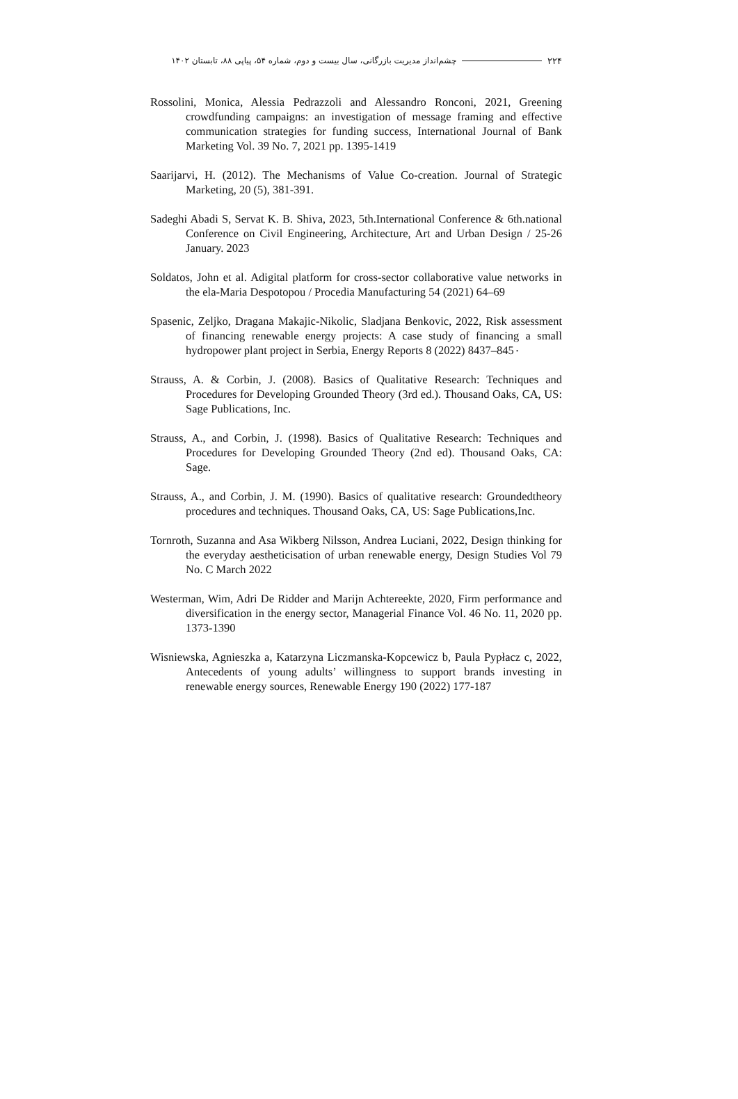۲۲۴ چشم‌انداز مدیریت بازرگانی، سال بیست و دوم، شماره ۵۴، پیاپی ۸۸، تابستان ۱۴۰۲
Rossolini, Monica, Alessia Pedrazzoli and Alessandro Ronconi, 2021, Greening crowdfunding campaigns: an investigation of message framing and effective communication strategies for funding success, International Journal of Bank Marketing Vol. 39 No. 7, 2021 pp. 1395-1419
Saarijarvi, H. (2012). The Mechanisms of Value Co-creation. Journal of Strategic Marketing, 20 (5), 381-391.
Sadeghi Abadi S, Servat K. B. Shiva, 2023, 5th.International Conference & 6th.national Conference on Civil Engineering, Architecture, Art and Urban Design / 25-26 January. 2023
Soldatos, John et al. Adigital platform for cross-sector collaborative value networks in the ela-Maria Despotopou / Procedia Manufacturing 54 (2021) 64–69
Spasenic, Zeljko, Dragana Makajic-Nikolic, Sladjana Benkovic, 2022, Risk assessment of financing renewable energy projects: A case study of financing a small hydropower plant project in Serbia, Energy Reports 8 (2022) 8437–845۰
Strauss, A. & Corbin, J. (2008). Basics of Qualitative Research: Techniques and Procedures for Developing Grounded Theory (3rd ed.). Thousand Oaks, CA, US: Sage Publications, Inc.
Strauss, A., and Corbin, J. (1998). Basics of Qualitative Research: Techniques and Procedures for Developing Grounded Theory (2nd ed). Thousand Oaks, CA: Sage.
Strauss, A., and Corbin, J. M. (1990). Basics of qualitative research: Groundedtheory procedures and techniques. Thousand Oaks, CA, US: Sage Publications,Inc.
Tornroth, Suzanna and Asa Wikberg Nilsson, Andrea Luciani, 2022, Design thinking for the everyday aestheticisation of urban renewable energy, Design Studies Vol 79 No. C March 2022
Westerman, Wim, Adri De Ridder and Marijn Achtereekte, 2020, Firm performance and diversification in the energy sector, Managerial Finance Vol. 46 No. 11, 2020 pp. 1373-1390
Wisniewska, Agnieszka a, Katarzyna Liczmanska-Kopcewicz b, Paula Pypłacz c, 2022, Antecedents of young adults’ willingness to support brands investing in renewable energy sources, Renewable Energy 190 (2022) 177-187